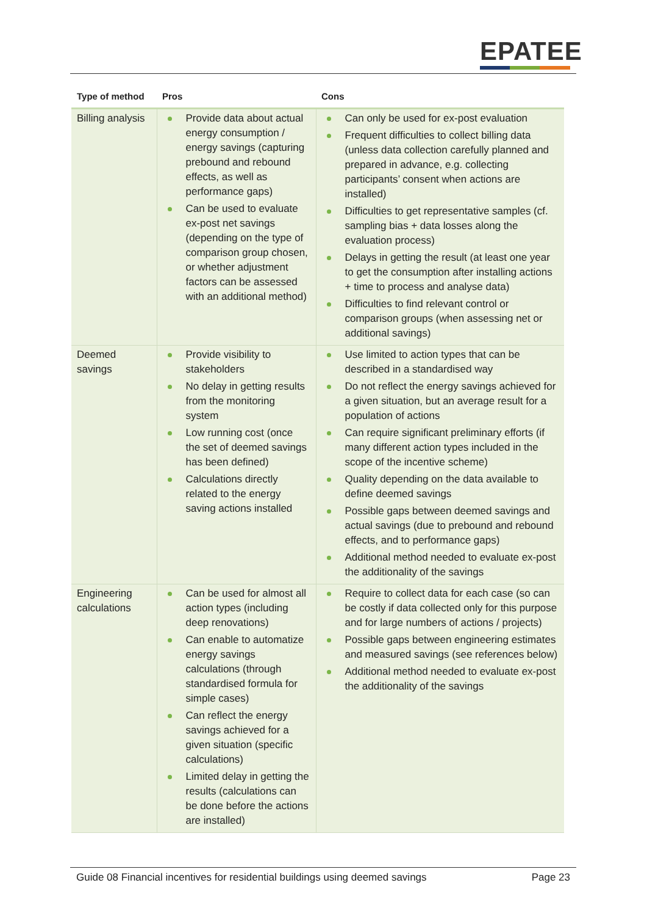EPATEE
| Type of method | Pros | Cons |
| --- | --- | --- |
| Billing analysis | Provide data about actual energy consumption / energy savings (capturing prebound and rebound effects, as well as performance gaps) Can be used to evaluate ex-post net savings (depending on the type of comparison group chosen, or whether adjustment factors can be assessed with an additional method) | Can only be used for ex-post evaluation Frequent difficulties to collect billing data (unless data collection carefully planned and prepared in advance, e.g. collecting participants’ consent when actions are installed) Difficulties to get representative samples (cf. sampling bias + data losses along the evaluation process) Delays in getting the result (at least one year to get the consumption after installing actions + time to process and analyse data) Difficulties to find relevant control or comparison groups (when assessing net or additional savings) |
| Deemed savings | Provide visibility to stakeholders No delay in getting results from the monitoring system Low running cost (once the set of deemed savings has been defined) Calculations directly related to the energy saving actions installed | Use limited to action types that can be described in a standardised way Do not reflect the energy savings achieved for a given situation, but an average result for a population of actions Can require significant preliminary efforts (if many different action types included in the scope of the incentive scheme) Quality depending on the data available to define deemed savings Possible gaps between deemed savings and actual savings (due to prebound and rebound effects, and to performance gaps) Additional method needed to evaluate ex-post the additionality of the savings |
| Engineering calculations | Can be used for almost all action types (including deep renovations) Can enable to automatize energy savings calculations (through standardised formula for simple cases) Can reflect the energy savings achieved for a given situation (specific calculations) Limited delay in getting the results (calculations can be done before the actions are installed) | Require to collect data for each case (so can be costly if data collected only for this purpose and for large numbers of actions / projects) Possible gaps between engineering estimates and measured savings (see references below) Additional method needed to evaluate ex-post the additionality of the savings |
Guide 08 Financial incentives for residential buildings using deemed savings Page 23